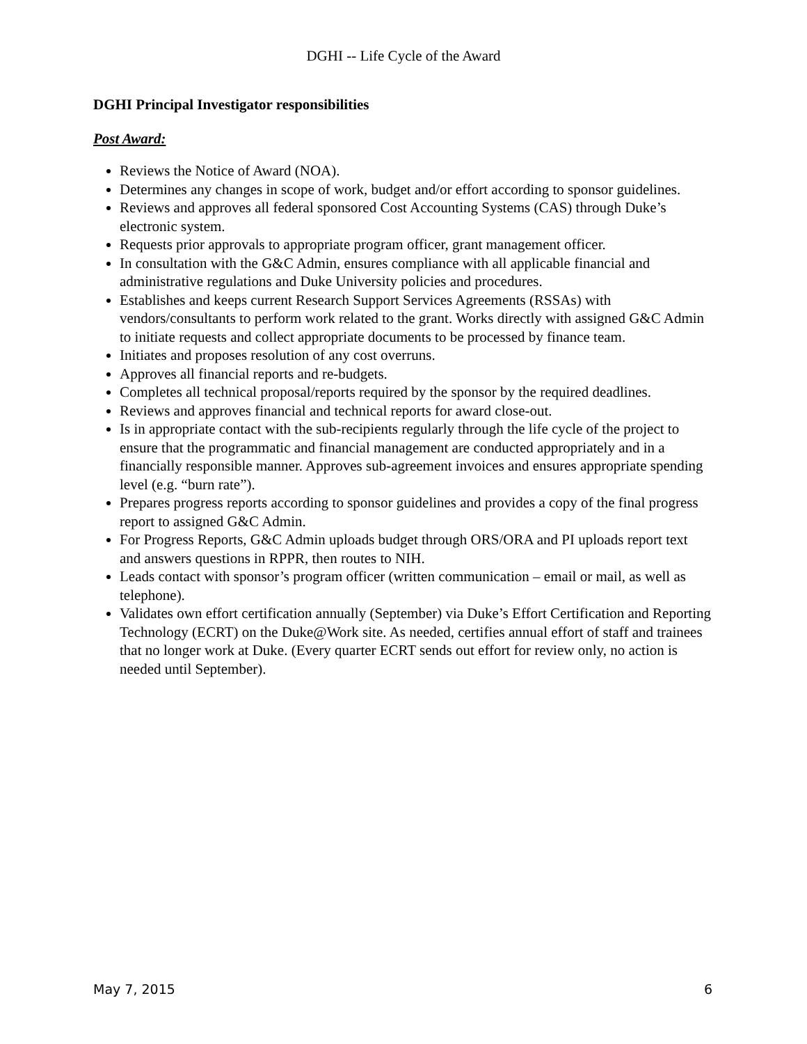DGHI -- Life Cycle of the Award
DGHI Principal Investigator responsibilities
Post Award:
Reviews the Notice of Award (NOA).
Determines any changes in scope of work, budget and/or effort according to sponsor guidelines.
Reviews and approves all federal sponsored Cost Accounting Systems (CAS) through Duke’s electronic system.
Requests prior approvals to appropriate program officer, grant management officer.
In consultation with the G&C Admin, ensures compliance with all applicable financial and administrative regulations and Duke University policies and procedures.
Establishes and keeps current Research Support Services Agreements (RSSAs) with vendors/consultants to perform work related to the grant. Works directly with assigned G&C Admin to initiate requests and collect appropriate documents to be processed by finance team.
Initiates and proposes resolution of any cost overruns.
Approves all financial reports and re-budgets.
Completes all technical proposal/reports required by the sponsor by the required deadlines.
Reviews and approves financial and technical reports for award close-out.
Is in appropriate contact with the sub-recipients regularly through the life cycle of the project to ensure that the programmatic and financial management are conducted appropriately and in a financially responsible manner. Approves sub-agreement invoices and ensures appropriate spending level (e.g. “burn rate”).
Prepares progress reports according to sponsor guidelines and provides a copy of the final progress report to assigned G&C Admin.
For Progress Reports, G&C Admin uploads budget through ORS/ORA and PI uploads report text and answers questions in RPPR, then routes to NIH.
Leads contact with sponsor’s program officer (written communication – email or mail, as well as telephone).
Validates own effort certification annually (September) via Duke’s Effort Certification and Reporting Technology (ECRT) on the Duke@Work site. As needed, certifies annual effort of staff and trainees that no longer work at Duke. (Every quarter ECRT sends out effort for review only, no action is needed until September).
May 7, 2015 6